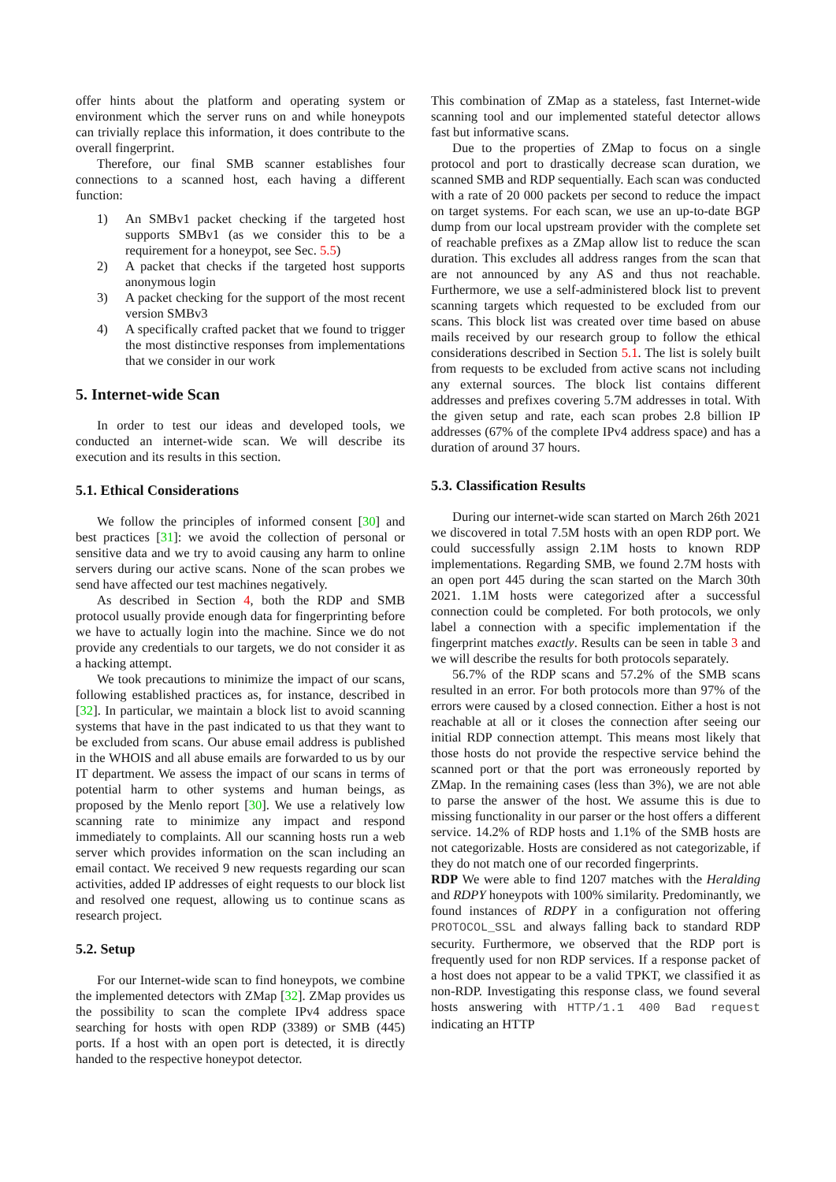offer hints about the platform and operating system or environment which the server runs on and while honeypots can trivially replace this information, it does contribute to the overall fingerprint.
Therefore, our final SMB scanner establishes four connections to a scanned host, each having a different function:
1) An SMBv1 packet checking if the targeted host supports SMBv1 (as we consider this to be a requirement for a honeypot, see Sec. 5.5)
2) A packet that checks if the targeted host supports anonymous login
3) A packet checking for the support of the most recent version SMBv3
4) A specifically crafted packet that we found to trigger the most distinctive responses from implementations that we consider in our work
5. Internet-wide Scan
In order to test our ideas and developed tools, we conducted an internet-wide scan. We will describe its execution and its results in this section.
5.1. Ethical Considerations
We follow the principles of informed consent [30] and best practices [31]: we avoid the collection of personal or sensitive data and we try to avoid causing any harm to online servers during our active scans. None of the scan probes we send have affected our test machines negatively.
As described in Section 4, both the RDP and SMB protocol usually provide enough data for fingerprinting before we have to actually login into the machine. Since we do not provide any credentials to our targets, we do not consider it as a hacking attempt.
We took precautions to minimize the impact of our scans, following established practices as, for instance, described in [32]. In particular, we maintain a block list to avoid scanning systems that have in the past indicated to us that they want to be excluded from scans. Our abuse email address is published in the WHOIS and all abuse emails are forwarded to us by our IT department. We assess the impact of our scans in terms of potential harm to other systems and human beings, as proposed by the Menlo report [30]. We use a relatively low scanning rate to minimize any impact and respond immediately to complaints. All our scanning hosts run a web server which provides information on the scan including an email contact. We received 9 new requests regarding our scan activities, added IP addresses of eight requests to our block list and resolved one request, allowing us to continue scans as research project.
5.2. Setup
For our Internet-wide scan to find honeypots, we combine the implemented detectors with ZMap [32]. ZMap provides us the possibility to scan the complete IPv4 address space searching for hosts with open RDP (3389) or SMB (445) ports. If a host with an open port is detected, it is directly handed to the respective honeypot detector.
This combination of ZMap as a stateless, fast Internet-wide scanning tool and our implemented stateful detector allows fast but informative scans.
Due to the properties of ZMap to focus on a single protocol and port to drastically decrease scan duration, we scanned SMB and RDP sequentially. Each scan was conducted with a rate of 20 000 packets per second to reduce the impact on target systems. For each scan, we use an up-to-date BGP dump from our local upstream provider with the complete set of reachable prefixes as a ZMap allow list to reduce the scan duration. This excludes all address ranges from the scan that are not announced by any AS and thus not reachable. Furthermore, we use a self-administered block list to prevent scanning targets which requested to be excluded from our scans. This block list was created over time based on abuse mails received by our research group to follow the ethical considerations described in Section 5.1. The list is solely built from requests to be excluded from active scans not including any external sources. The block list contains different addresses and prefixes covering 5.7M addresses in total. With the given setup and rate, each scan probes 2.8 billion IP addresses (67% of the complete IPv4 address space) and has a duration of around 37 hours.
5.3. Classification Results
During our internet-wide scan started on March 26th 2021 we discovered in total 7.5M hosts with an open RDP port. We could successfully assign 2.1M hosts to known RDP implementations. Regarding SMB, we found 2.7M hosts with an open port 445 during the scan started on the March 30th 2021. 1.1M hosts were categorized after a successful connection could be completed. For both protocols, we only label a connection with a specific implementation if the fingerprint matches exactly. Results can be seen in table 3 and we will describe the results for both protocols separately.
56.7% of the RDP scans and 57.2% of the SMB scans resulted in an error. For both protocols more than 97% of the errors were caused by a closed connection. Either a host is not reachable at all or it closes the connection after seeing our initial RDP connection attempt. This means most likely that those hosts do not provide the respective service behind the scanned port or that the port was erroneously reported by ZMap. In the remaining cases (less than 3%), we are not able to parse the answer of the host. We assume this is due to missing functionality in our parser or the host offers a different service. 14.2% of RDP hosts and 1.1% of the SMB hosts are not categorizable. Hosts are considered as not categorizable, if they do not match one of our recorded fingerprints.
RDP We were able to find 1207 matches with the Heralding and RDPY honeypots with 100% similarity. Predominantly, we found instances of RDPY in a configuration not offering PROTOCOL_SSL and always falling back to standard RDP security. Furthermore, we observed that the RDP port is frequently used for non RDP services. If a response packet of a host does not appear to be a valid TPKT, we classified it as non-RDP. Investigating this response class, we found several hosts answering with HTTP/1.1 400 Bad request indicating an HTTP